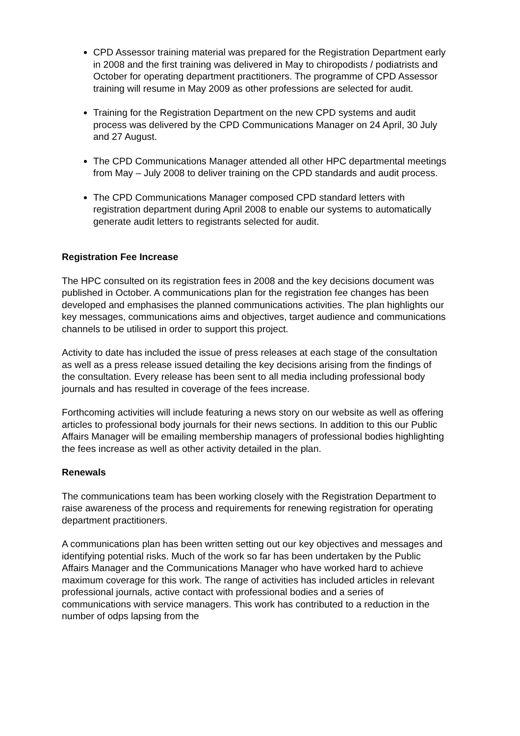CPD Assessor training material was prepared for the Registration Department early in 2008 and the first training was delivered in May to chiropodists / podiatrists and October for operating department practitioners. The programme of CPD Assessor training will resume in May 2009 as other professions are selected for audit.
Training for the Registration Department on the new CPD systems and audit process was delivered by the CPD Communications Manager on 24 April, 30 July and 27 August.
The CPD Communications Manager attended all other HPC departmental meetings from May – July 2008 to deliver training on the CPD standards and audit process.
The CPD Communications Manager composed CPD standard letters with registration department during April 2008 to enable our systems to automatically generate audit letters to registrants selected for audit.
Registration Fee Increase
The HPC consulted on its registration fees in 2008 and the key decisions document was published in October. A communications plan for the registration fee changes has been developed and emphasises the planned communications activities. The plan highlights our key messages, communications aims and objectives, target audience and communications channels to be utilised in order to support this project.
Activity to date has included the issue of press releases at each stage of the consultation as well as a press release issued detailing the key decisions arising from the findings of the consultation. Every release has been sent to all media including professional body journals and has resulted in coverage of the fees increase.
Forthcoming activities will include featuring a news story on our website as well as offering articles to professional body journals for their news sections. In addition to this our Public Affairs Manager will be emailing membership managers of professional bodies highlighting the fees increase as well as other activity detailed in the plan.
Renewals
The communications team has been working closely with the Registration Department to raise awareness of the process and requirements for renewing registration for operating department practitioners.
A communications plan has been written setting out our key objectives and messages and identifying potential risks. Much of the work so far has been undertaken by the Public Affairs Manager and the Communications Manager who have worked hard to achieve maximum coverage for this work. The range of activities has included articles in relevant professional journals, active contact with professional bodies and a series of communications with service managers. This work has contributed to a reduction in the number of odps lapsing from the